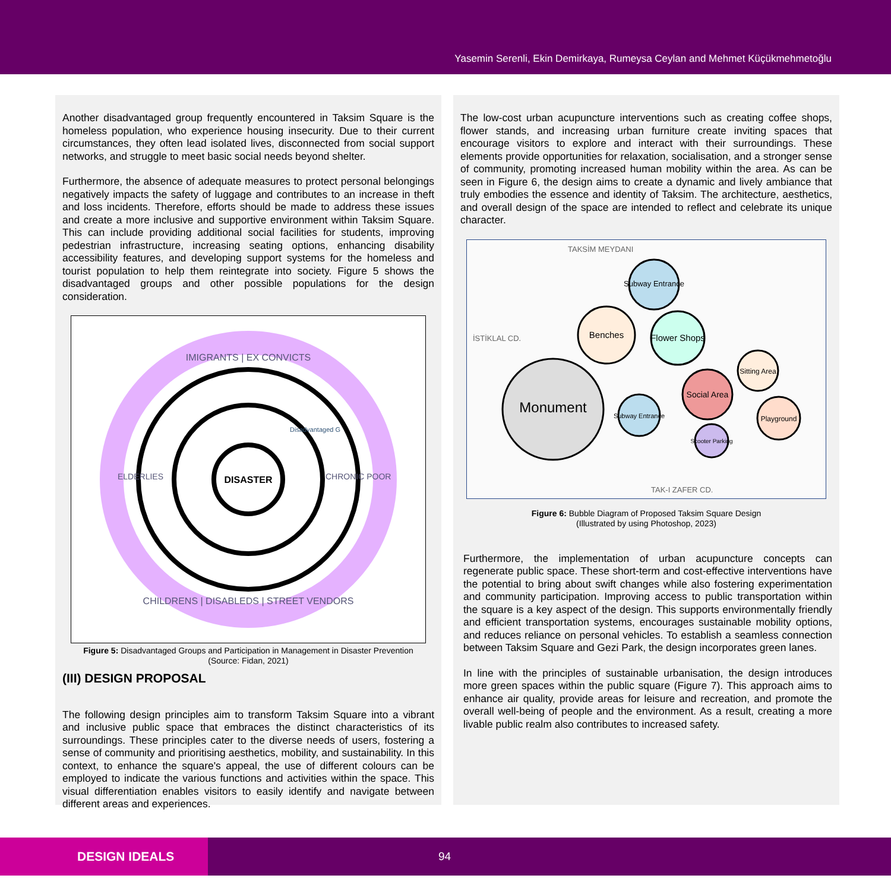Yasemin Serenli, Ekin Demirkaya, Rumeysa Ceylan and Mehmet Küçükmehmetoğlu
Another disadvantaged group frequently encountered in Taksim Square is the homeless population, who experience housing insecurity. Due to their current circumstances, they often lead isolated lives, disconnected from social support networks, and struggle to meet basic social needs beyond shelter.
Furthermore, the absence of adequate measures to protect personal belongings negatively impacts the safety of luggage and contributes to an increase in theft and loss incidents. Therefore, efforts should be made to address these issues and create a more inclusive and supportive environment within Taksim Square. This can include providing additional social facilities for students, improving pedestrian infrastructure, increasing seating options, enhancing disability accessibility features, and developing support systems for the homeless and tourist population to help them reintegrate into society. Figure 5 shows the disadvantaged groups and other possible populations for the design consideration.
DISASTER
IMIGRANTS | EX CONVICTS
CHILDRENS | DISABLEDS | STREET VENDORS
ELDERLIES
CHRONIC POOR
Disadvantaged G
Figure 5: Disadvantaged Groups and Participation in Management in Disaster Prevention
(Source: Fidan, 2021)
(III) DESIGN PROPOSAL
The following design principles aim to transform Taksim Square into a vibrant and inclusive public space that embraces the distinct characteristics of its surroundings. These principles cater to the diverse needs of users, fostering a sense of community and prioritising aesthetics, mobility, and sustainability. In this context, to enhance the square's appeal, the use of different colours can be employed to indicate the various functions and activities within the space. This visual differentiation enables visitors to easily identify and navigate between different areas and experiences.
The low-cost urban acupuncture interventions such as creating coffee shops, flower stands, and increasing urban furniture create inviting spaces that encourage visitors to explore and interact with their surroundings. These elements provide opportunities for relaxation, socialisation, and a stronger sense of community, promoting increased human mobility within the area. As can be seen in Figure 6, the design aims to create a dynamic and lively ambiance that truly embodies the essence and identity of Taksim. The architecture, aesthetics, and overall design of the space are intended to reflect and celebrate its unique character.
TAKSİM MEYDANI
İSTİKLAL CD.
TAK-I ZAFER CD.
Monument
Subway Entrance
Benches
Flower Shops
Social Area
Subway Entrance
Sitting Area
Playground
Scooter Parking
Figure 6: Bubble Diagram of Proposed Taksim Square Design
(Illustrated by using Photoshop, 2023)
Furthermore, the implementation of urban acupuncture concepts can regenerate public space. These short-term and cost-effective interventions have the potential to bring about swift changes while also fostering experimentation and community participation. Improving access to public transportation within the square is a key aspect of the design. This supports environmentally friendly and efficient transportation systems, encourages sustainable mobility options, and reduces reliance on personal vehicles. To establish a seamless connection between Taksim Square and Gezi Park, the design incorporates green lanes.
In line with the principles of sustainable urbanisation, the design introduces more green spaces within the public square (Figure 7). This approach aims to enhance air quality, provide areas for leisure and recreation, and promote the overall well-being of people and the environment. As a result, creating a more livable public realm also contributes to increased safety.
DESIGN IDEALS
94